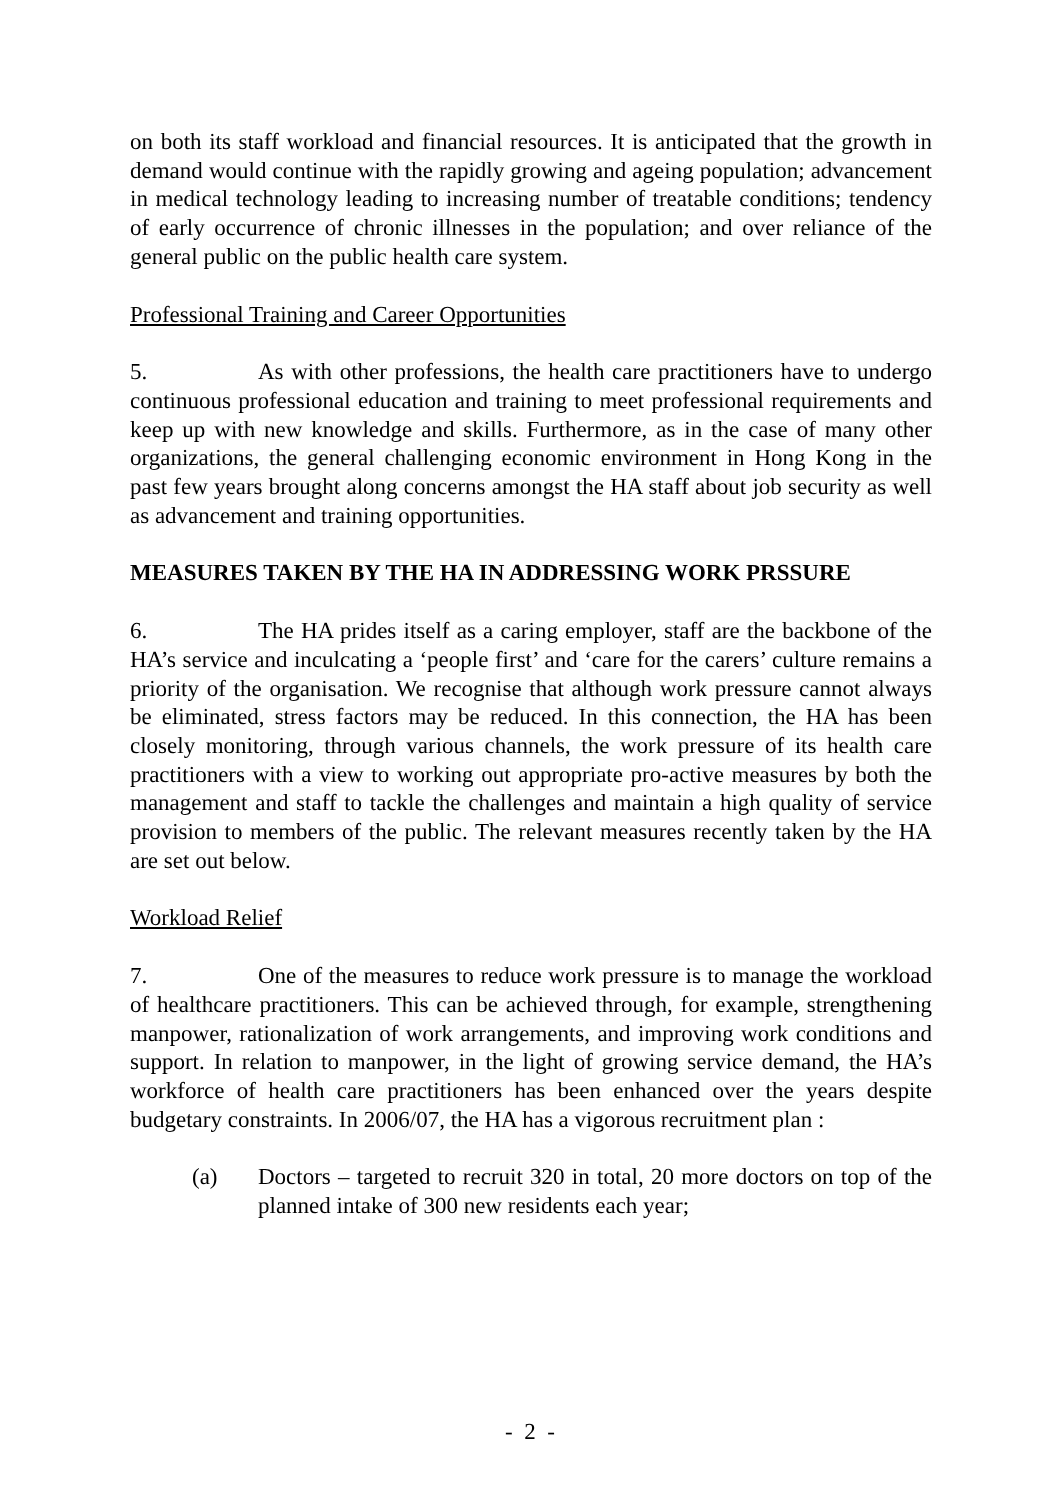on both its staff workload and financial resources. It is anticipated that the growth in demand would continue with the rapidly growing and ageing population; advancement in medical technology leading to increasing number of treatable conditions; tendency of early occurrence of chronic illnesses in the population; and over reliance of the general public on the public health care system.
Professional Training and Career Opportunities
5. As with other professions, the health care practitioners have to undergo continuous professional education and training to meet professional requirements and keep up with new knowledge and skills. Furthermore, as in the case of many other organizations, the general challenging economic environment in Hong Kong in the past few years brought along concerns amongst the HA staff about job security as well as advancement and training opportunities.
MEASURES TAKEN BY THE HA IN ADDRESSING WORK PRSSURE
6. The HA prides itself as a caring employer, staff are the backbone of the HA’s service and inculcating a ‘people first’ and ‘care for the carers’ culture remains a priority of the organisation. We recognise that although work pressure cannot always be eliminated, stress factors may be reduced. In this connection, the HA has been closely monitoring, through various channels, the work pressure of its health care practitioners with a view to working out appropriate pro-active measures by both the management and staff to tackle the challenges and maintain a high quality of service provision to members of the public. The relevant measures recently taken by the HA are set out below.
Workload Relief
7. One of the measures to reduce work pressure is to manage the workload of healthcare practitioners. This can be achieved through, for example, strengthening manpower, rationalization of work arrangements, and improving work conditions and support. In relation to manpower, in the light of growing service demand, the HA’s workforce of health care practitioners has been enhanced over the years despite budgetary constraints. In 2006/07, the HA has a vigorous recruitment plan :
(a) Doctors – targeted to recruit 320 in total, 20 more doctors on top of the planned intake of 300 new residents each year;
- 2 -